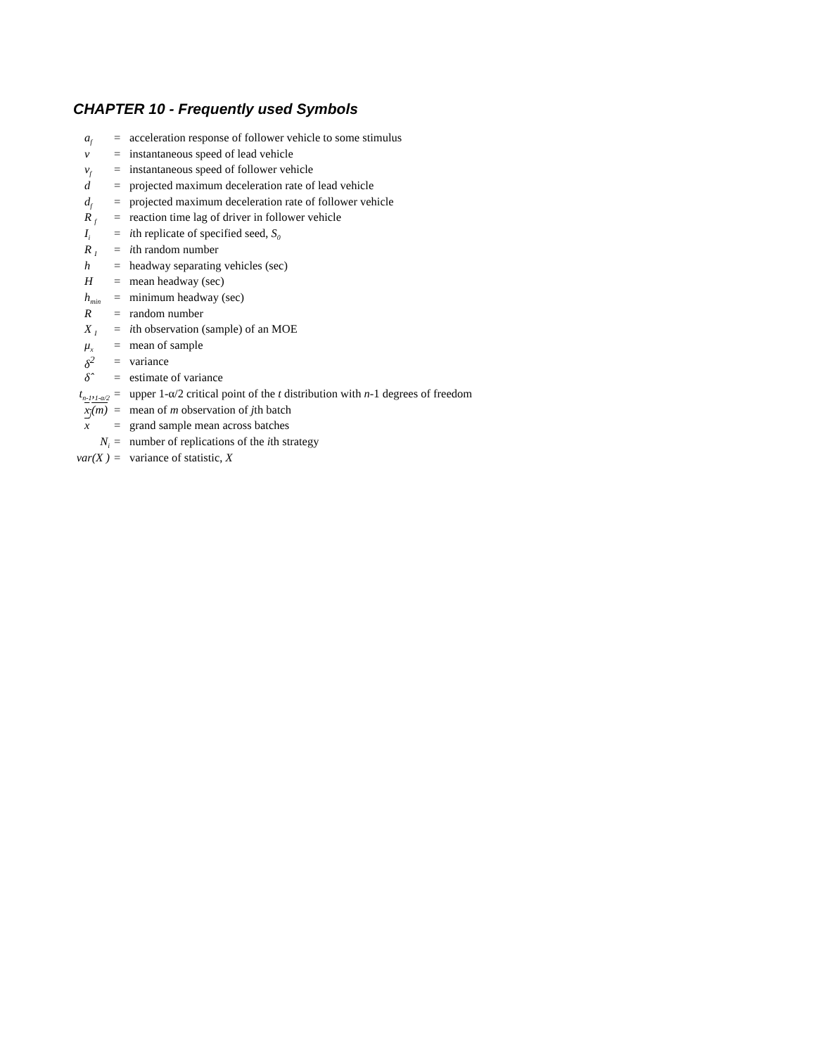CHAPTER 10 - Frequently used Symbols
| a<sub>f</sub> | = | acceleration response of follower vehicle to some stimulus |
| v | = | instantaneous speed of lead vehicle |
| v<sub>f</sub> | = | instantaneous speed of follower vehicle |
| d | = | projected maximum deceleration rate of lead vehicle |
| d<sub>f</sub> | = | projected maximum deceleration rate of follower vehicle |
| R <sub>f</sub> | = | reaction time lag of driver in follower vehicle |
| I<sub>i</sub> | = | i th replicate of specified seed, S<sub>0</sub> |
| R <sub>I</sub> | = | i th random number |
| h | = | headway separating vehicles (sec) |
| H | = | mean headway (sec) |
| h<sub>min</sub> | = | minimum headway (sec) |
| R | = | random number |
| X <sub>I</sub> | = | i th observation (sample) of an MOE |
| μ<sub>x</sub> | = | mean of sample |
| δ<sup>2</sup> | = | variance |
| δ̂ | = | estimate of variance |
| t<sub>n-1</sub>,<sub>1-α/2</sub> | = | upper 1-α/2 critical point of the t distribution with n -1 degrees of freedom |
| x<sub>j</sub>(m) | = | mean of m observation of j th batch |
| x | = | grand sample mean across batches |
| N<sub>i</sub> | = | number of replications of the i th strategy |
| var(X ) | = | variance of statistic, X |